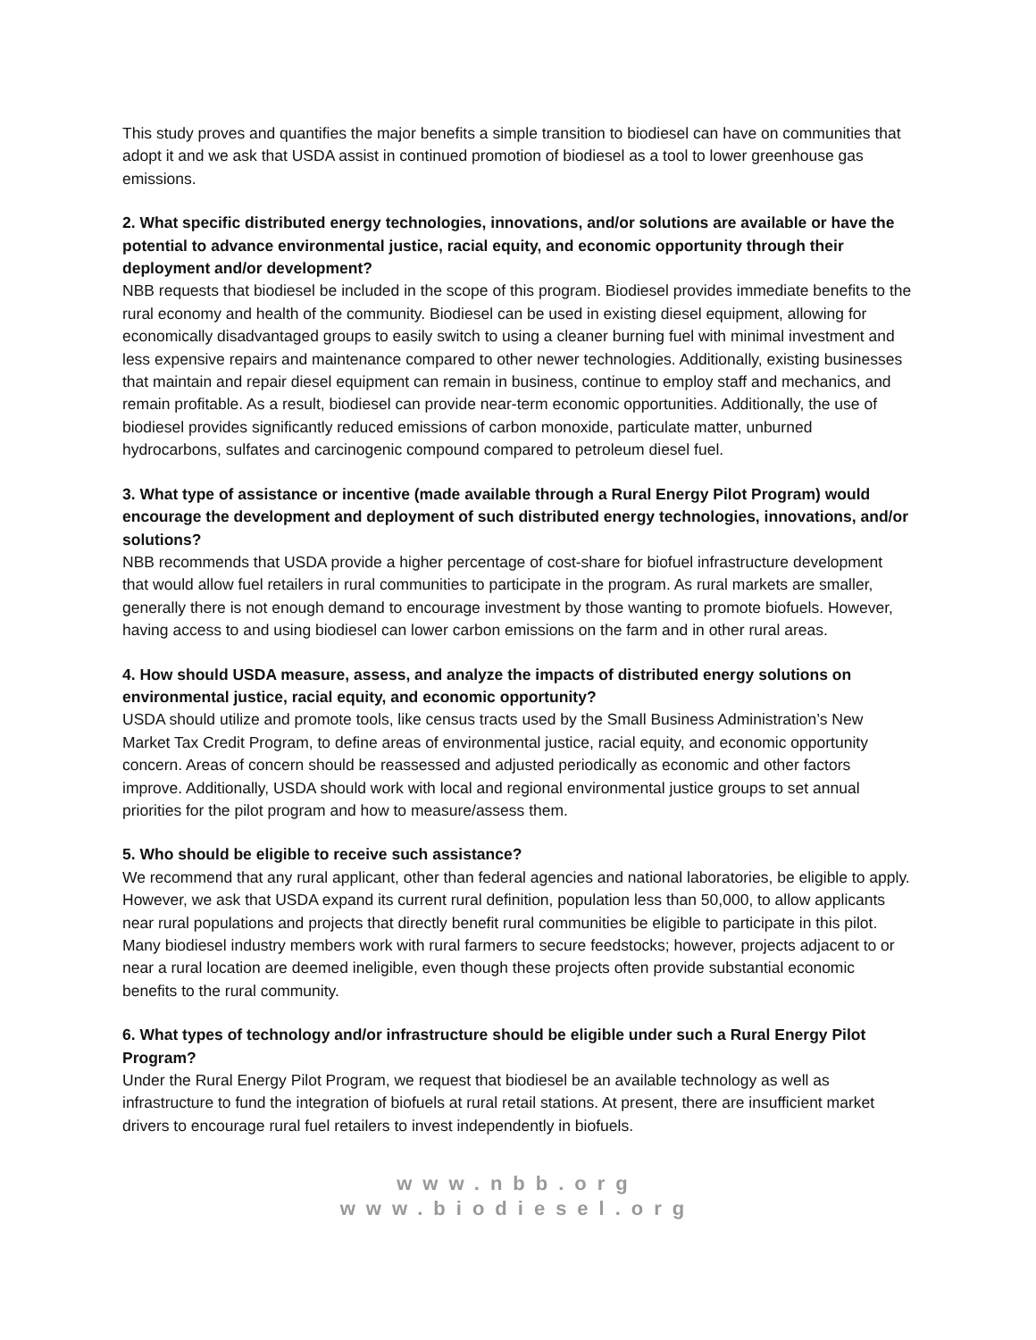This study proves and quantifies the major benefits a simple transition to biodiesel can have on communities that adopt it and we ask that USDA assist in continued promotion of biodiesel as a tool to lower greenhouse gas emissions.
2. What specific distributed energy technologies, innovations, and/or solutions are available or have the potential to advance environmental justice, racial equity, and economic opportunity through their deployment and/or development?
NBB requests that biodiesel be included in the scope of this program. Biodiesel provides immediate benefits to the rural economy and health of the community. Biodiesel can be used in existing diesel equipment, allowing for economically disadvantaged groups to easily switch to using a cleaner burning fuel with minimal investment and less expensive repairs and maintenance compared to other newer technologies. Additionally, existing businesses that maintain and repair diesel equipment can remain in business, continue to employ staff and mechanics, and remain profitable. As a result, biodiesel can provide near-term economic opportunities. Additionally, the use of biodiesel provides significantly reduced emissions of carbon monoxide, particulate matter, unburned hydrocarbons, sulfates and carcinogenic compound compared to petroleum diesel fuel.
3. What type of assistance or incentive (made available through a Rural Energy Pilot Program) would encourage the development and deployment of such distributed energy technologies, innovations, and/or solutions?
NBB recommends that USDA provide a higher percentage of cost-share for biofuel infrastructure development that would allow fuel retailers in rural communities to participate in the program. As rural markets are smaller, generally there is not enough demand to encourage investment by those wanting to promote biofuels. However, having access to and using biodiesel can lower carbon emissions on the farm and in other rural areas.
4. How should USDA measure, assess, and analyze the impacts of distributed energy solutions on environmental justice, racial equity, and economic opportunity?
USDA should utilize and promote tools, like census tracts used by the Small Business Administration’s New Market Tax Credit Program, to define areas of environmental justice, racial equity, and economic opportunity concern. Areas of concern should be reassessed and adjusted periodically as economic and other factors improve. Additionally, USDA should work with local and regional environmental justice groups to set annual priorities for the pilot program and how to measure/assess them.
5. Who should be eligible to receive such assistance?
We recommend that any rural applicant, other than federal agencies and national laboratories, be eligible to apply. However, we ask that USDA expand its current rural definition, population less than 50,000, to allow applicants near rural populations and projects that directly benefit rural communities be eligible to participate in this pilot. Many biodiesel industry members work with rural farmers to secure feedstocks; however, projects adjacent to or near a rural location are deemed ineligible, even though these projects often provide substantial economic benefits to the rural community.
6. What types of technology and/or infrastructure should be eligible under such a Rural Energy Pilot Program?
Under the Rural Energy Pilot Program, we request that biodiesel be an available technology as well as infrastructure to fund the integration of biofuels at rural retail stations. At present, there are insufficient market drivers to encourage rural fuel retailers to invest independently in biofuels.
www.nbb.org
www.biodiesel.org